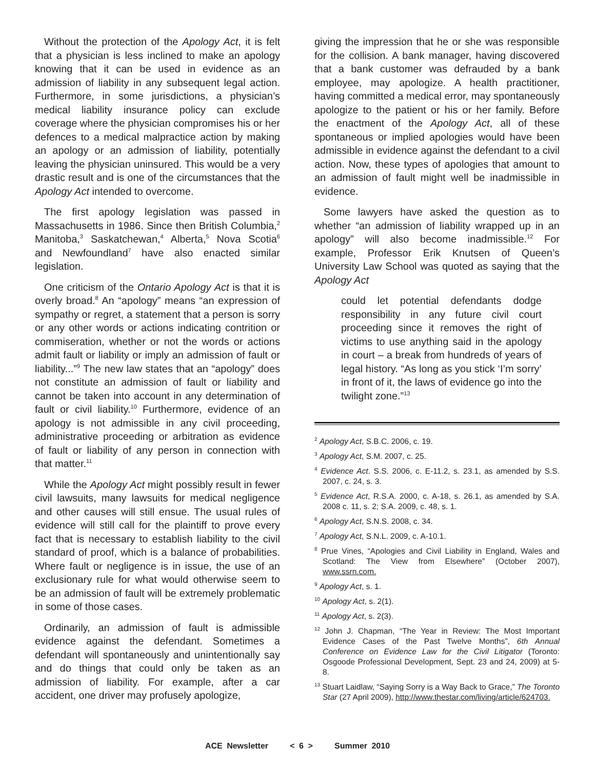Without the protection of the Apology Act, it is felt that a physician is less inclined to make an apology knowing that it can be used in evidence as an admission of liability in any subsequent legal action. Furthermore, in some jurisdictions, a physician’s medical liability insurance policy can exclude coverage where the physician compromises his or her defences to a medical malpractice action by making an apology or an admission of liability, potentially leaving the physician uninsured. This would be a very drastic result and is one of the circumstances that the Apology Act intended to overcome.
The first apology legislation was passed in Massachusetts in 1986. Since then British Columbia,<sup>2</sup> Manitoba,<sup>3</sup> Saskatchewan,<sup>4</sup> Alberta,<sup>5</sup> Nova Scotia<sup>6</sup> and Newfoundland<sup>7</sup> have also enacted similar legislation.
One criticism of the Ontario Apology Act is that it is overly broad.<sup>8</sup> An “apology” means “an expression of sympathy or regret, a statement that a person is sorry or any other words or actions indicating contrition or commiseration, whether or not the words or actions admit fault or liability or imply an admission of fault or liability...”<sup>9</sup> The new law states that an “apology” does not constitute an admission of fault or liability and cannot be taken into account in any determination of fault or civil liability.<sup>10</sup> Furthermore, evidence of an apology is not admissible in any civil proceeding, administrative proceeding or arbitration as evidence of fault or liability of any person in connection with that matter.<sup>11</sup>
While the Apology Act might possibly result in fewer civil lawsuits, many lawsuits for medical negligence and other causes will still ensue. The usual rules of evidence will still call for the plaintiff to prove every fact that is necessary to establish liability to the civil standard of proof, which is a balance of probabilities. Where fault or negligence is in issue, the use of an exclusionary rule for what would otherwise seem to be an admission of fault will be extremely problematic in some of those cases.
Ordinarily, an admission of fault is admissible evidence against the defendant. Sometimes a defendant will spontaneously and unintentionally say and do things that could only be taken as an admission of liability. For example, after a car accident, one driver may profusely apologize,
giving the impression that he or she was responsible for the collision. A bank manager, having discovered that a bank customer was defrauded by a bank employee, may apologize. A health practitioner, having committed a medical error, may spontaneously apologize to the patient or his or her family. Before the enactment of the Apology Act, all of these spontaneous or implied apologies would have been admissible in evidence against the defendant to a civil action. Now, these types of apologies that amount to an admission of fault might well be inadmissible in evidence.
Some lawyers have asked the question as to whether “an admission of liability wrapped up in an apology” will also become inadmissible.<sup>12</sup> For example, Professor Erik Knutsen of Queen’s University Law School was quoted as saying that the Apology Act
could let potential defendants dodge responsibility in any future civil court proceeding since it removes the right of victims to use anything said in the apology in court – a break from hundreds of years of legal history. “As long as you stick ‘I’m sorry’ in front of it, the laws of evidence go into the twilight zone.”<sup>13</sup>
<sup>2</sup> Apology Act, S.B.C. 2006, c. 19.
<sup>3</sup> Apology Act, S.M. 2007, c. 25.
<sup>4</sup> Evidence Act. S.S. 2006, c. E-11.2, s. 23.1, as amended by S.S. 2007, c. 24, s. 3.
<sup>5</sup> Evidence Act, R.S.A. 2000, c. A-18, s. 26.1, as amended by S.A. 2008 c. 11, s. 2; S.A. 2009, c. 48, s. 1.
<sup>6</sup> Apology Act, S.N.S. 2008, c. 34.
<sup>7</sup> Apology Act, S.N.L. 2009, c. A-10.1.
<sup>8</sup> Prue Vines, “Apologies and Civil Liability in England, Wales and Scotland: The View from Elsewhere” (October 2007), www.ssrn.com.
<sup>9</sup> Apology Act, s. 1.
<sup>10</sup> Apology Act, s. 2(1).
<sup>11</sup> Apology Act, s. 2(3).
<sup>12</sup> John J. Chapman, “The Year in Review: The Most Important Evidence Cases of the Past Twelve Months”, 6th Annual Conference on Evidence Law for the Civil Litigator (Toronto: Osgoode Professional Development, Sept. 23 and 24, 2009) at 5-8.
<sup>13</sup> Stuart Laidlaw, “Saying Sorry is a Way Back to Grace,” The Toronto Star (27 April 2009), http://www.thestar.com/living/article/624703.
ACE Newsletter < 6 > Summer 2010